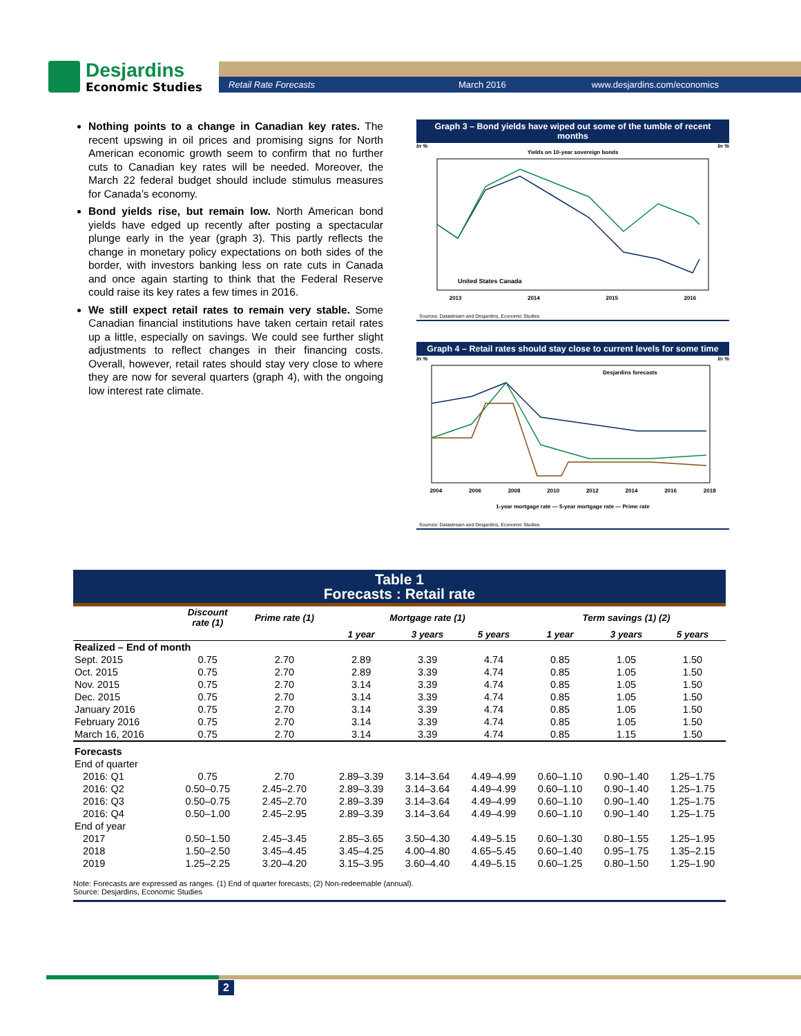Desjardins
Economic Studies
Retail Rate Forecasts March 2016 www.desjardins.com/economics
Nothing points to a change in Canadian key rates. The recent upswing in oil prices and promising signs for North American economic growth seem to confirm that no further cuts to Canadian key rates will be needed. Moreover, the March 22 federal budget should include stimulus measures for Canada’s economy.
Bond yields rise, but remain low. North American bond yields have edged up recently after posting a spectacular plunge early in the year (graph 3). This partly reflects the change in monetary policy expectations on both sides of the border, with investors banking less on rate cuts in Canada and once again starting to think that the Federal Reserve could raise its key rates a few times in 2016.
We still expect retail rates to remain very stable. Some Canadian financial institutions have taken certain retail rates up a little, especially on savings. We could see further slight adjustments to reflect changes in their financing costs. Overall, however, retail rates should stay very close to where they are now for several quarters (graph 4), with the ongoing low interest rate climate.
Graph 3 – Bond yields have wiped out some of the tumble of recent months
In % In %
Yields on 10-year sovereign bonds
United States Canada
2013 2014 2015 2016
Sources: Datastream and Desjardins, Economic Studies
Graph 4 – Retail rates should stay close to current levels for some time
In % In %
Desjardins forecasts
2004 2006 2008 2010 2012 2014 2016 2018
1-year mortgage rate — 5-year mortgage rate — Prime rate
Sources: Datastream and Desjardins, Economic Studies
Table 1
Forecasts : Retail rate
| | Discount rate (1) | Prime rate (1) | Mortgage rate (1) | | | Term savings (1) (2) | | |
| --- | --- | --- | --- | --- | --- | --- | --- | --- |
| | | | 1 year | 3 years | 5 years | 1 year | 3 years | 5 years |
| Realized – End of month | | | | | | | | |
| Sept. 2015 | 0.75 | 2.70 | 2.89 | 3.39 | 4.74 | 0.85 | 1.05 | 1.50 |
| Oct. 2015 | 0.75 | 2.70 | 2.89 | 3.39 | 4.74 | 0.85 | 1.05 | 1.50 |
| Nov. 2015 | 0.75 | 2.70 | 3.14 | 3.39 | 4.74 | 0.85 | 1.05 | 1.50 |
| Dec. 2015 | 0.75 | 2.70 | 3.14 | 3.39 | 4.74 | 0.85 | 1.05 | 1.50 |
| January 2016 | 0.75 | 2.70 | 3.14 | 3.39 | 4.74 | 0.85 | 1.05 | 1.50 |
| February 2016 | 0.75 | 2.70 | 3.14 | 3.39 | 4.74 | 0.85 | 1.05 | 1.50 |
| March 16, 2016 | 0.75 | 2.70 | 3.14 | 3.39 | 4.74 | 0.85 | 1.15 | 1.50 |
| Forecasts | | | | | | | | |
| End of quarter | | | | | | | | |
| 2016: Q1 | 0.75 | 2.70 | 2.89–3.39 | 3.14–3.64 | 4.49–4.99 | 0.60–1.10 | 0.90–1.40 | 1.25–1.75 |
| 2016: Q2 | 0.50–0.75 | 2.45–2.70 | 2.89–3.39 | 3.14–3.64 | 4.49–4.99 | 0.60–1.10 | 0.90–1.40 | 1.25–1.75 |
| 2016: Q3 | 0.50–0.75 | 2.45–2.70 | 2.89–3.39 | 3.14–3.64 | 4.49–4.99 | 0.60–1.10 | 0.90–1.40 | 1.25–1.75 |
| 2016: Q4 | 0.50–1.00 | 2.45–2.95 | 2.89–3.39 | 3.14–3.64 | 4.49–4.99 | 0.60–1.10 | 0.90–1.40 | 1.25–1.75 |
| End of year | | | | | | | | |
| 2017 | 0.50–1.50 | 2.45–3.45 | 2.85–3.65 | 3.50–4.30 | 4.49–5.15 | 0.60–1.30 | 0.80–1.55 | 1.25–1.95 |
| 2018 | 1.50–2.50 | 3.45–4.45 | 3.45–4.25 | 4.00–4.80 | 4.65–5.45 | 0.60–1.40 | 0.95–1.75 | 1.35–2.15 |
| 2019 | 1.25–2.25 | 3.20–4.20 | 3.15–3.95 | 3.60–4.40 | 4.49–5.15 | 0.60–1.25 | 0.80–1.50 | 1.25–1.90 |
Note: Forecasts are expressed as ranges. (1) End of quarter forecasts; (2) Non-redeemable (annual).
Source: Desjardins, Economic Studies
2